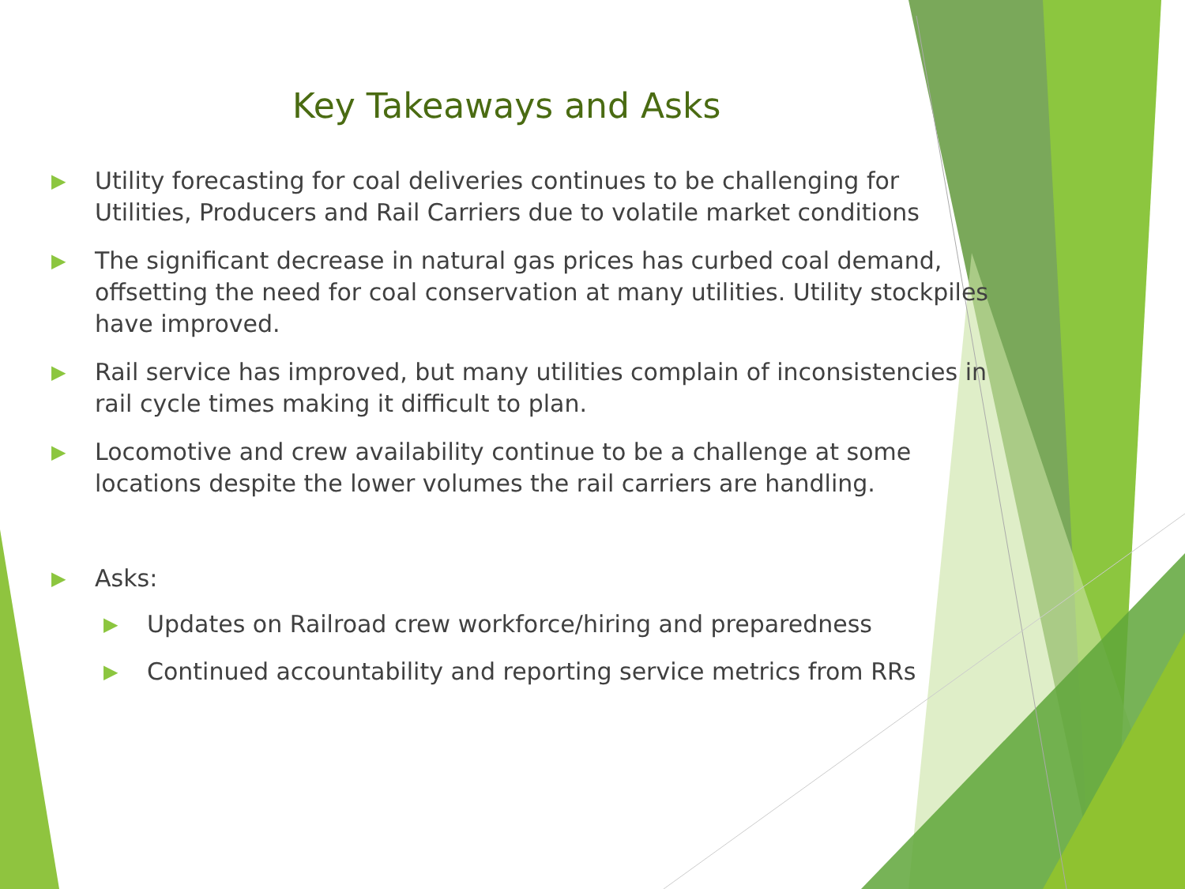Key Takeaways and Asks
▶ Utility forecasting for coal deliveries continues to be challenging for Utilities, Producers and Rail Carriers due to volatile market conditions
▶ The significant decrease in natural gas prices has curbed coal demand, offsetting the need for coal conservation at many utilities. Utility stockpiles have improved.
▶ Rail service has improved, but many utilities complain of inconsistencies in rail cycle times making it difficult to plan.
▶ Locomotive and crew availability continue to be a challenge at some locations despite the lower volumes the rail carriers are handling.
▶ Asks:
▶ Updates on Railroad crew workforce/hiring and preparedness
▶ Continued accountability and reporting service metrics from RRs